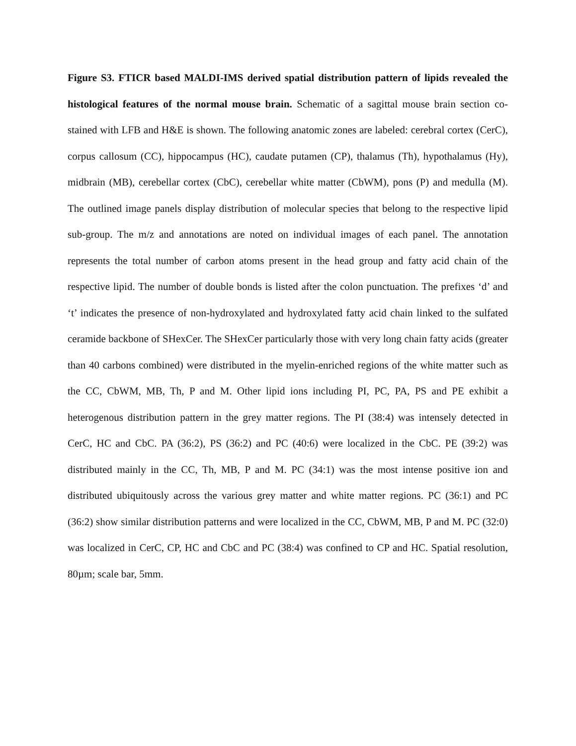Figure S3. FTICR based MALDI-IMS derived spatial distribution pattern of lipids revealed the histological features of the normal mouse brain. Schematic of a sagittal mouse brain section co-stained with LFB and H&E is shown. The following anatomic zones are labeled: cerebral cortex (CerC), corpus callosum (CC), hippocampus (HC), caudate putamen (CP), thalamus (Th), hypothalamus (Hy), midbrain (MB), cerebellar cortex (CbC), cerebellar white matter (CbWM), pons (P) and medulla (M). The outlined image panels display distribution of molecular species that belong to the respective lipid sub-group. The m/z and annotations are noted on individual images of each panel. The annotation represents the total number of carbon atoms present in the head group and fatty acid chain of the respective lipid. The number of double bonds is listed after the colon punctuation. The prefixes ‘d’ and ‘t’ indicates the presence of non-hydroxylated and hydroxylated fatty acid chain linked to the sulfated ceramide backbone of SHexCer. The SHexCer particularly those with very long chain fatty acids (greater than 40 carbons combined) were distributed in the myelin-enriched regions of the white matter such as the CC, CbWM, MB, Th, P and M. Other lipid ions including PI, PC, PA, PS and PE exhibit a heterogenous distribution pattern in the grey matter regions. The PI (38:4) was intensely detected in CerC, HC and CbC. PA (36:2), PS (36:2) and PC (40:6) were localized in the CbC. PE (39:2) was distributed mainly in the CC, Th, MB, P and M. PC (34:1) was the most intense positive ion and distributed ubiquitously across the various grey matter and white matter regions. PC (36:1) and PC (36:2) show similar distribution patterns and were localized in the CC, CbWM, MB, P and M. PC (32:0) was localized in CerC, CP, HC and CbC and PC (38:4) was confined to CP and HC. Spatial resolution, 80µm; scale bar, 5mm.